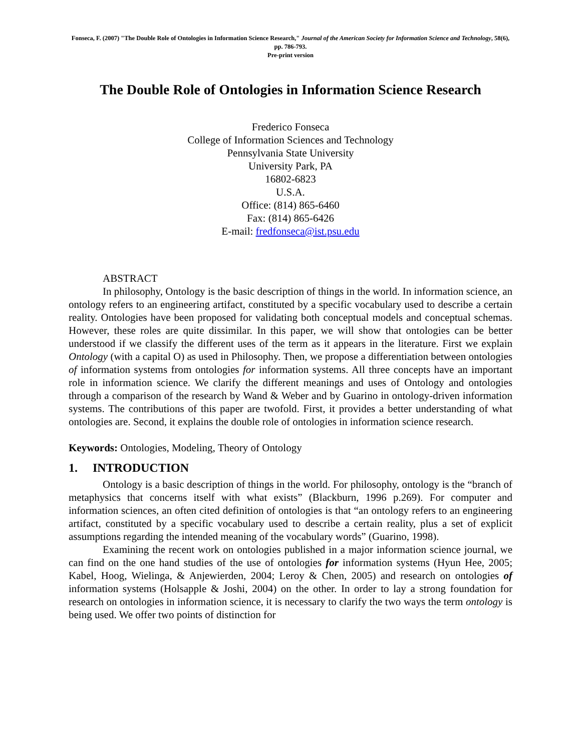Fonseca, F. (2007) "The Double Role of Ontologies in Information Science Research," Journal of the American Society for Information Science and Technology, 58(6), pp. 786-793.
Pre-print version
The Double Role of Ontologies in Information Science Research
Frederico Fonseca
College of Information Sciences and Technology
Pennsylvania State University
University Park, PA
16802-6823
U.S.A.
Office: (814) 865-6460
Fax: (814) 865-6426
E-mail: fredfonseca@ist.psu.edu
ABSTRACT
In philosophy, Ontology is the basic description of things in the world. In information science, an ontology refers to an engineering artifact, constituted by a specific vocabulary used to describe a certain reality. Ontologies have been proposed for validating both conceptual models and conceptual schemas. However, these roles are quite dissimilar. In this paper, we will show that ontologies can be better understood if we classify the different uses of the term as it appears in the literature. First we explain Ontology (with a capital O) as used in Philosophy. Then, we propose a differentiation between ontologies of information systems from ontologies for information systems. All three concepts have an important role in information science. We clarify the different meanings and uses of Ontology and ontologies through a comparison of the research by Wand & Weber and by Guarino in ontology-driven information systems. The contributions of this paper are twofold. First, it provides a better understanding of what ontologies are. Second, it explains the double role of ontologies in information science research.
Keywords: Ontologies, Modeling, Theory of Ontology
1. INTRODUCTION
Ontology is a basic description of things in the world. For philosophy, ontology is the “branch of metaphysics that concerns itself with what exists” (Blackburn, 1996 p.269). For computer and information sciences, an often cited definition of ontologies is that “an ontology refers to an engineering artifact, constituted by a specific vocabulary used to describe a certain reality, plus a set of explicit assumptions regarding the intended meaning of the vocabulary words” (Guarino, 1998).
Examining the recent work on ontologies published in a major information science journal, we can find on the one hand studies of the use of ontologies for information systems (Hyun Hee, 2005; Kabel, Hoog, Wielinga, & Anjewierden, 2004; Leroy & Chen, 2005) and research on ontologies of information systems (Holsapple & Joshi, 2004) on the other. In order to lay a strong foundation for research on ontologies in information science, it is necessary to clarify the two ways the term ontology is being used. We offer two points of distinction for